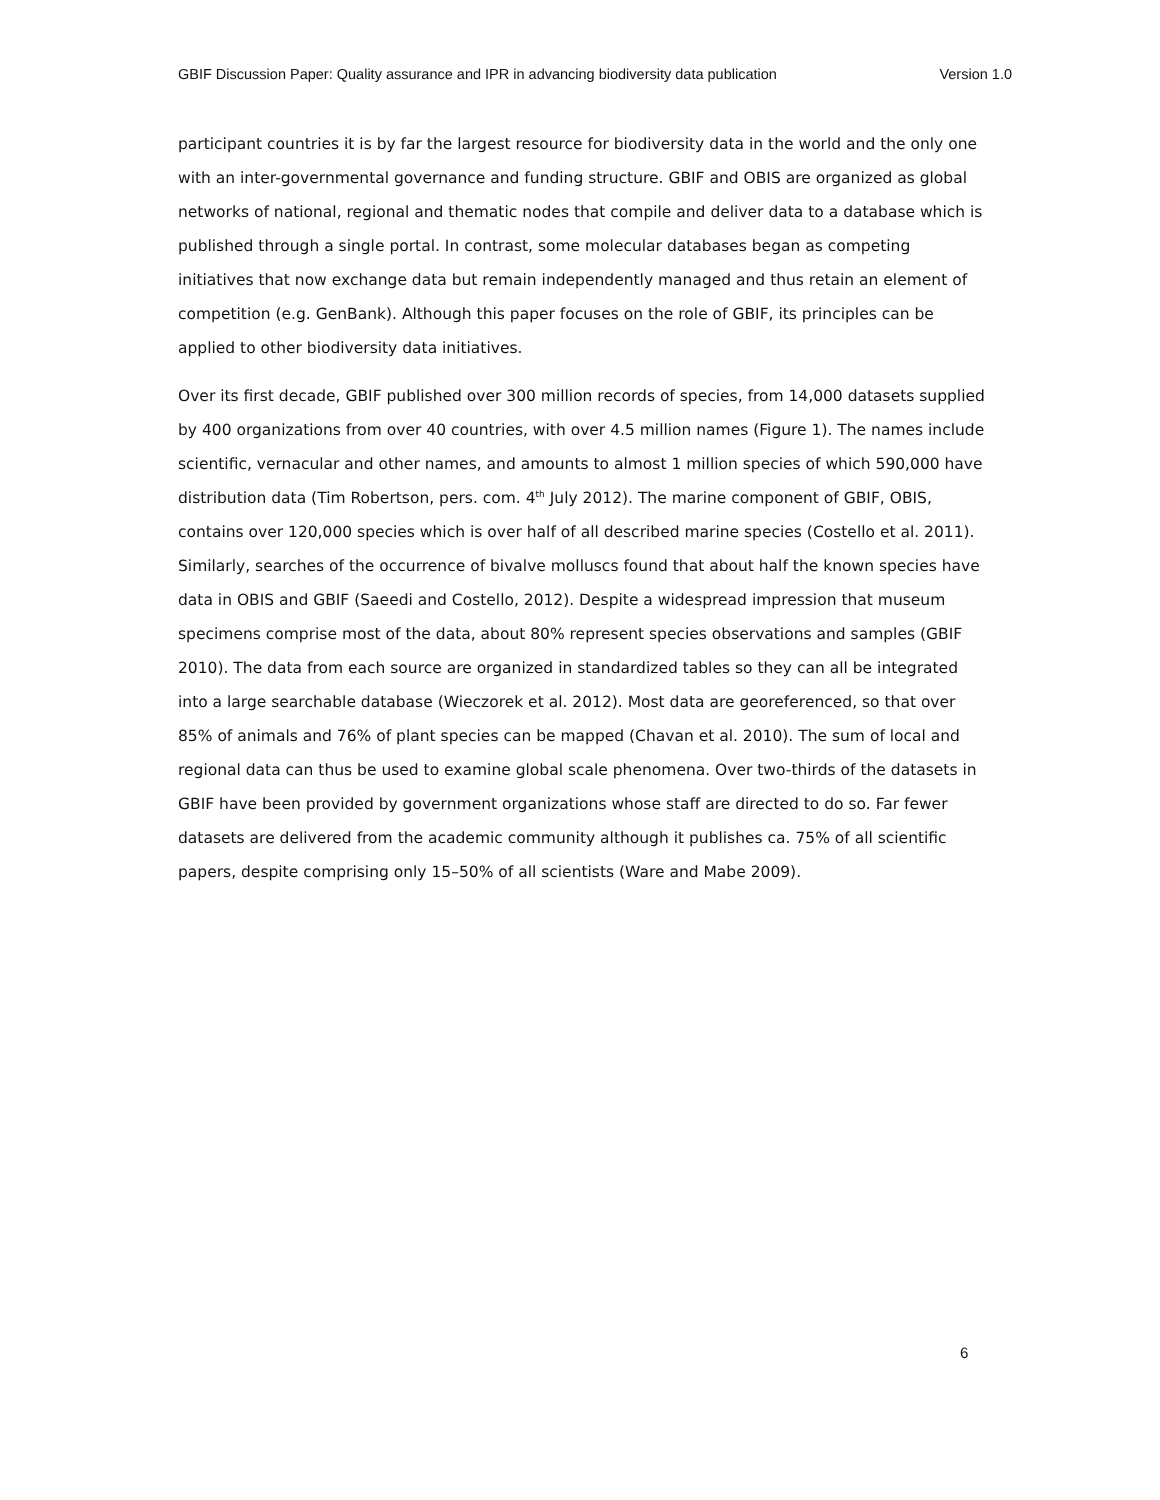GBIF Discussion Paper: Quality assurance and IPR in advancing biodiversity data publication Version 1.0
participant countries it is by far the largest resource for biodiversity data in the world and the only one with an inter-governmental governance and funding structure. GBIF and OBIS are organized as global networks of national, regional and thematic nodes that compile and deliver data to a database which is published through a single portal. In contrast, some molecular databases began as competing initiatives that now exchange data but remain independently managed and thus retain an element of competition (e.g. GenBank). Although this paper focuses on the role of GBIF, its principles can be applied to other biodiversity data initiatives.
Over its first decade, GBIF published over 300 million records of species, from 14,000 datasets supplied by 400 organizations from over 40 countries, with over 4.5 million names (Figure 1). The names include scientific, vernacular and other names, and amounts to almost 1 million species of which 590,000 have distribution data (Tim Robertson, pers. com. 4<sup>th</sup> July 2012). The marine component of GBIF, OBIS, contains over 120,000 species which is over half of all described marine species (Costello et al. 2011). Similarly, searches of the occurrence of bivalve molluscs found that about half the known species have data in OBIS and GBIF (Saeedi and Costello, 2012). Despite a widespread impression that museum specimens comprise most of the data, about 80% represent species observations and samples (GBIF 2010). The data from each source are organized in standardized tables so they can all be integrated into a large searchable database (Wieczorek et al. 2012). Most data are georeferenced, so that over 85% of animals and 76% of plant species can be mapped (Chavan et al. 2010). The sum of local and regional data can thus be used to examine global scale phenomena. Over two-thirds of the datasets in GBIF have been provided by government organizations whose staff are directed to do so. Far fewer datasets are delivered from the academic community although it publishes ca. 75% of all scientific papers, despite comprising only 15–50% of all scientists (Ware and Mabe 2009).
6